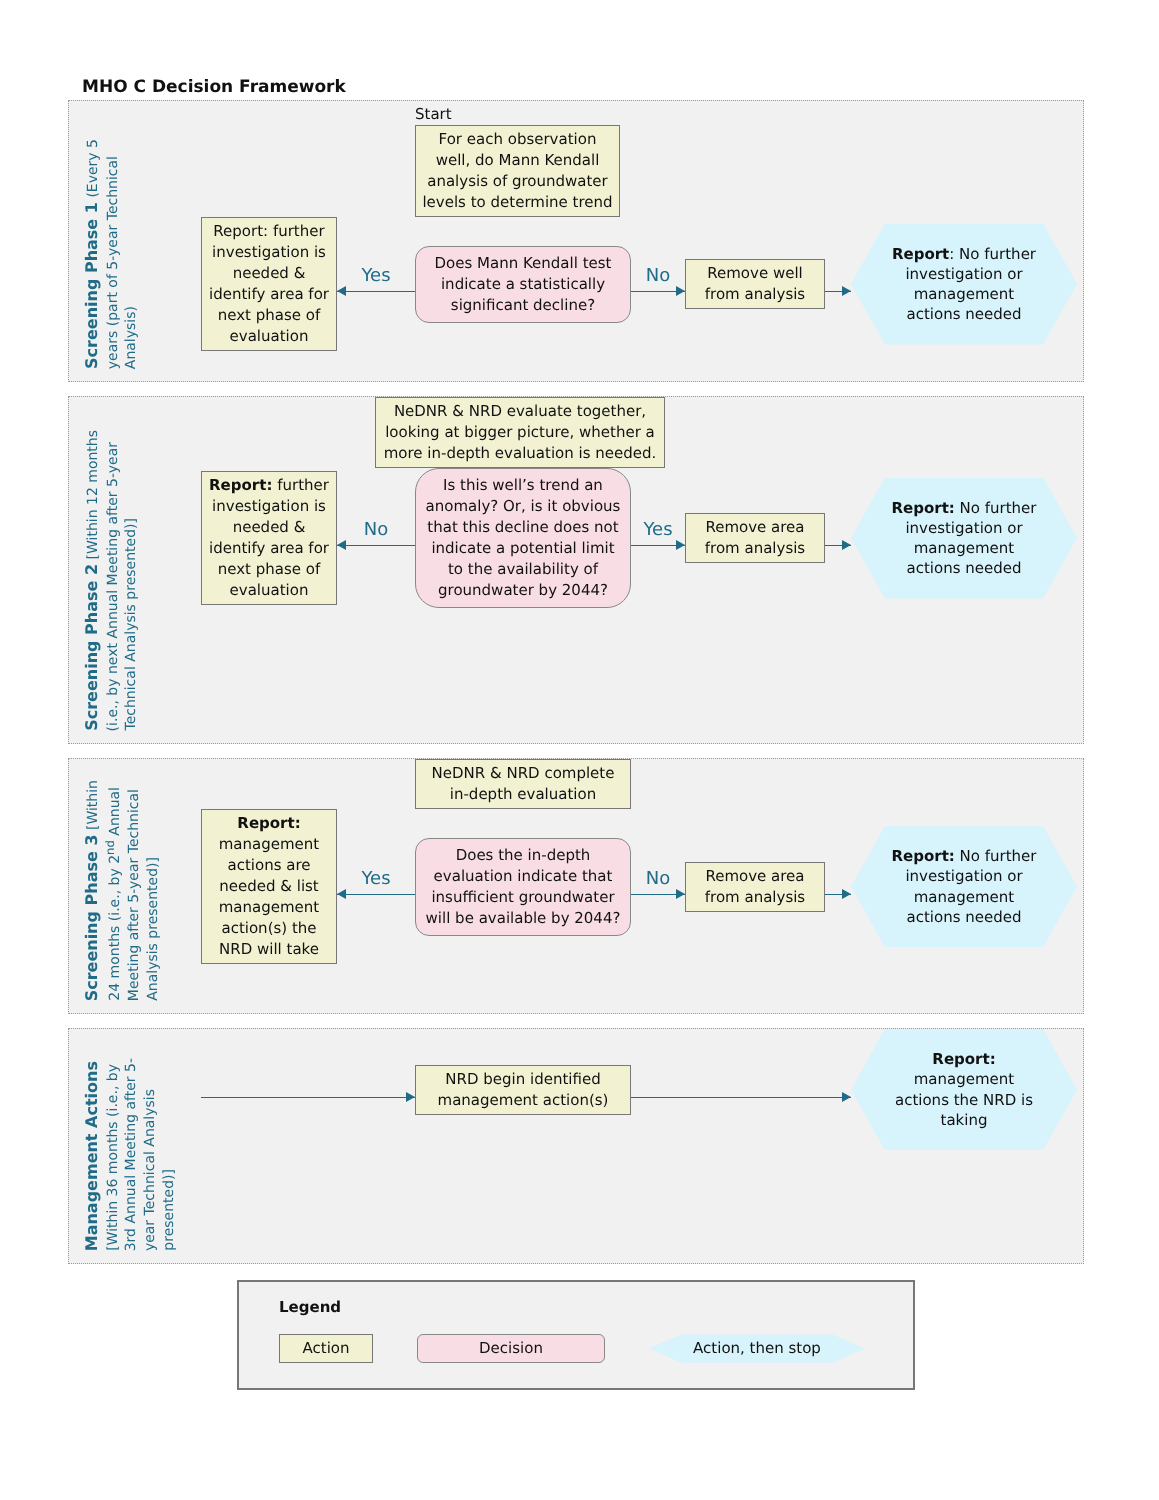MHO C Decision Framework
Screening Phase 1 (Every 5 years (part of 5-year Technical Analysis)
Start
For each observation well, do Mann Kendall analysis of groundwater levels to determine trend
Report: further investigation is needed & identify area for next phase of evaluation
Yes
Does Mann Kendall test indicate a statistically significant decline?
No
Remove well from analysis
Report: No further investigation or management actions needed
Screening Phase 2 [Within 12 months (i.e., by next Annual Meeting after 5-year Technical Analysis presented)]
NeDNR & NRD evaluate together, looking at bigger picture, whether a more in-depth evaluation is needed.
Report: further investigation is needed & identify area for next phase of evaluation
No
Is this well’s trend an anomaly? Or, is it obvious that this decline does not indicate a potential limit to the availability of groundwater by 2044?
Yes
Remove area from analysis
Report: No further investigation or management actions needed
Screening Phase 3 [Within 24 months (i.e., by 2<sup>nd</sup> Annual Meeting after 5-year Technical Analysis presented)]
NeDNR & NRD complete in-depth evaluation
Report: management actions are needed & list management action(s) the NRD will take
Yes
Does the in-depth evaluation indicate that insufficient groundwater will be available by 2044?
No
Remove area from analysis
Report: No further investigation or management actions needed
Management Actions [Within 36 months (i.e., by 3rd Annual Meeting after 5-year Technical Analysis presented)]
NRD begin identified management action(s)
Report: management actions the NRD is taking
Legend
Action Decision
Action, then stop